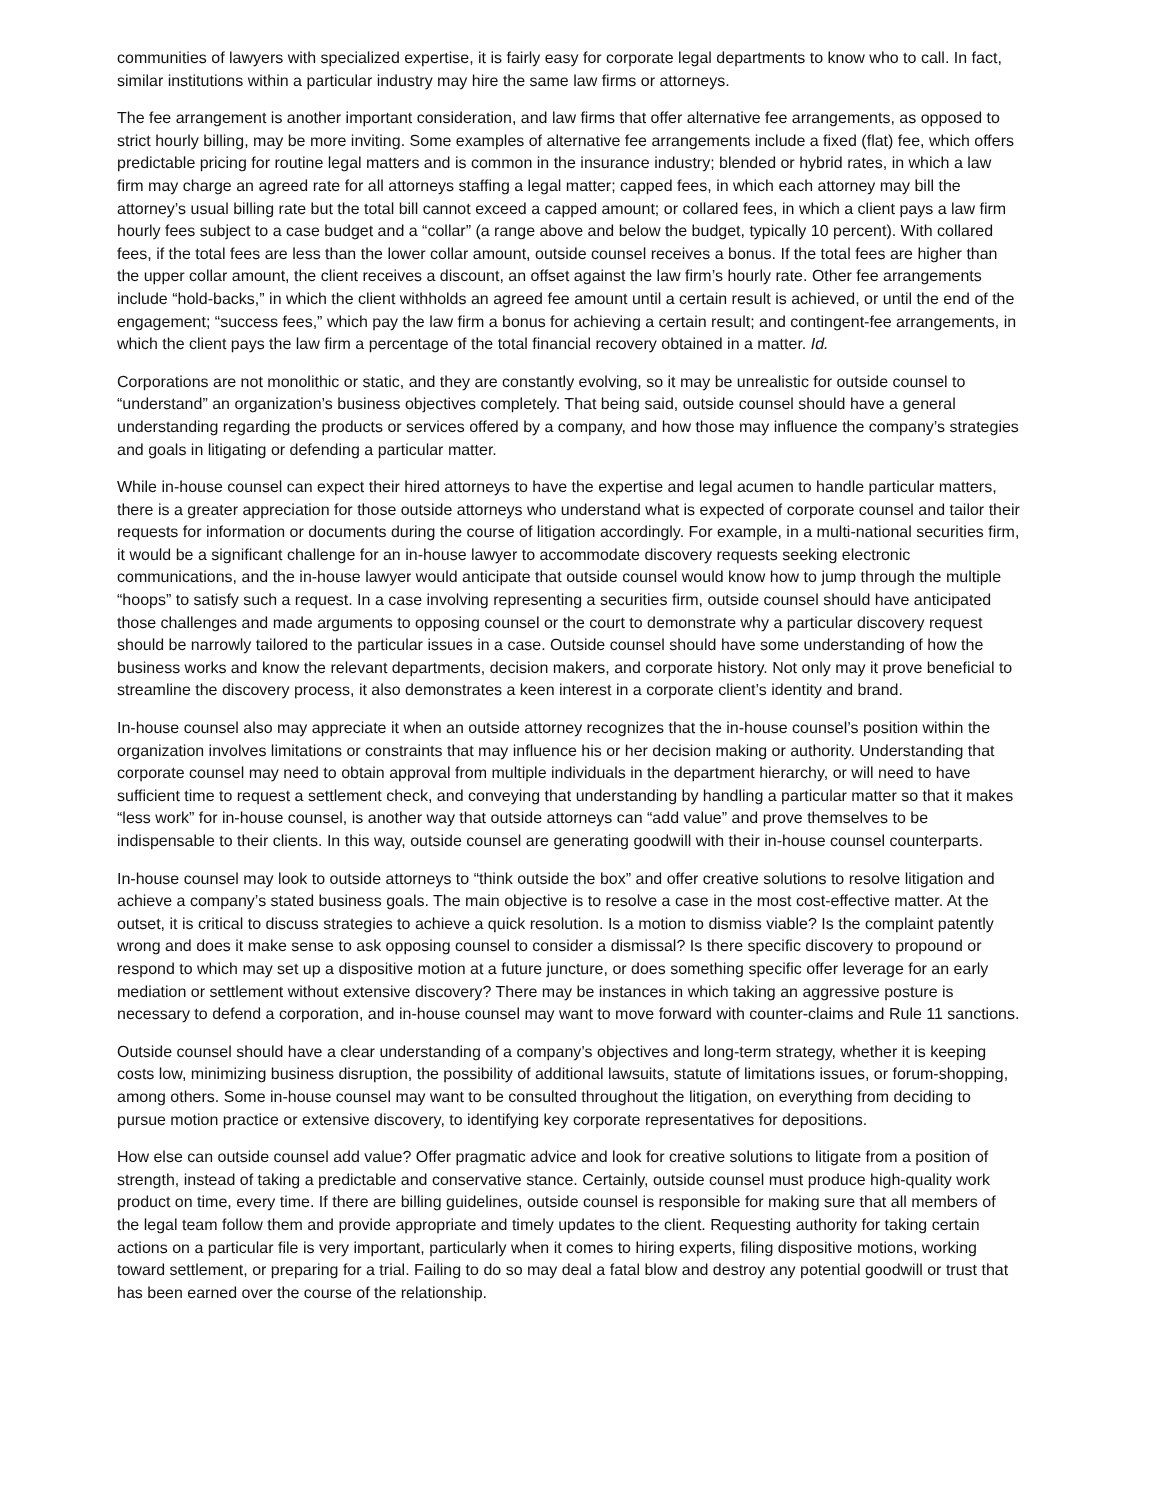communities of lawyers with specialized expertise, it is fairly easy for corporate legal departments to know who to call. In fact, similar institutions within a particular industry may hire the same law firms or attorneys.
The fee arrangement is another important consideration, and law firms that offer alternative fee arrangements, as opposed to strict hourly billing, may be more inviting. Some examples of alternative fee arrangements include a fixed (flat) fee, which offers predictable pricing for routine legal matters and is common in the insurance industry; blended or hybrid rates, in which a law firm may charge an agreed rate for all attorneys staffing a legal matter; capped fees, in which each attorney may bill the attorney’s usual billing rate but the total bill cannot exceed a capped amount; or collared fees, in which a client pays a law firm hourly fees subject to a case budget and a “collar” (a range above and below the budget, typically 10 percent). With collared fees, if the total fees are less than the lower collar amount, outside counsel receives a bonus. If the total fees are higher than the upper collar amount, the client receives a discount, an offset against the law firm’s hourly rate. Other fee arrangements include “hold-backs,” in which the client withholds an agreed fee amount until a certain result is achieved, or until the end of the engagement; “success fees,” which pay the law firm a bonus for achieving a certain result; and contingent-fee arrangements, in which the client pays the law firm a percentage of the total financial recovery obtained in a matter. Id.
Corporations are not monolithic or static, and they are constantly evolving, so it may be unrealistic for outside counsel to “understand” an organization’s business objectives completely. That being said, outside counsel should have a general understanding regarding the products or services offered by a company, and how those may influence the company’s strategies and goals in litigating or defending a particular matter.
While in-house counsel can expect their hired attorneys to have the expertise and legal acumen to handle particular matters, there is a greater appreciation for those outside attorneys who understand what is expected of corporate counsel and tailor their requests for information or documents during the course of litigation accordingly. For example, in a multi-national securities firm, it would be a significant challenge for an in-house lawyer to accommodate discovery requests seeking electronic communications, and the in-house lawyer would anticipate that outside counsel would know how to jump through the multiple “hoops” to satisfy such a request. In a case involving representing a securities firm, outside counsel should have anticipated those challenges and made arguments to opposing counsel or the court to demonstrate why a particular discovery request should be narrowly tailored to the particular issues in a case. Outside counsel should have some understanding of how the business works and know the relevant departments, decision makers, and corporate history. Not only may it prove beneficial to streamline the discovery process, it also demonstrates a keen interest in a corporate client’s identity and brand.
In-house counsel also may appreciate it when an outside attorney recognizes that the in-house counsel’s position within the organization involves limitations or constraints that may influence his or her decision making or authority. Understanding that corporate counsel may need to obtain approval from multiple individuals in the department hierarchy, or will need to have sufficient time to request a settlement check, and conveying that understanding by handling a particular matter so that it makes “less work” for in-house counsel, is another way that outside attorneys can “add value” and prove themselves to be indispensable to their clients. In this way, outside counsel are generating goodwill with their in-house counsel counterparts.
In-house counsel may look to outside attorneys to “think outside the box” and offer creative solutions to resolve litigation and achieve a company’s stated business goals. The main objective is to resolve a case in the most cost-effective matter. At the outset, it is critical to discuss strategies to achieve a quick resolution. Is a motion to dismiss viable? Is the complaint patently wrong and does it make sense to ask opposing counsel to consider a dismissal? Is there specific discovery to propound or respond to which may set up a dispositive motion at a future juncture, or does something specific offer leverage for an early mediation or settlement without extensive discovery? There may be instances in which taking an aggressive posture is necessary to defend a corporation, and in-house counsel may want to move forward with counter-claims and Rule 11 sanctions.
Outside counsel should have a clear understanding of a company’s objectives and long-term strategy, whether it is keeping costs low, minimizing business disruption, the possibility of additional lawsuits, statute of limitations issues, or forum-shopping, among others. Some in-house counsel may want to be consulted throughout the litigation, on everything from deciding to pursue motion practice or extensive discovery, to identifying key corporate representatives for depositions.
How else can outside counsel add value? Offer pragmatic advice and look for creative solutions to litigate from a position of strength, instead of taking a predictable and conservative stance. Certainly, outside counsel must produce high-quality work product on time, every time. If there are billing guidelines, outside counsel is responsible for making sure that all members of the legal team follow them and provide appropriate and timely updates to the client. Requesting authority for taking certain actions on a particular file is very important, particularly when it comes to hiring experts, filing dispositive motions, working toward settlement, or preparing for a trial. Failing to do so may deal a fatal blow and destroy any potential goodwill or trust that has been earned over the course of the relationship.